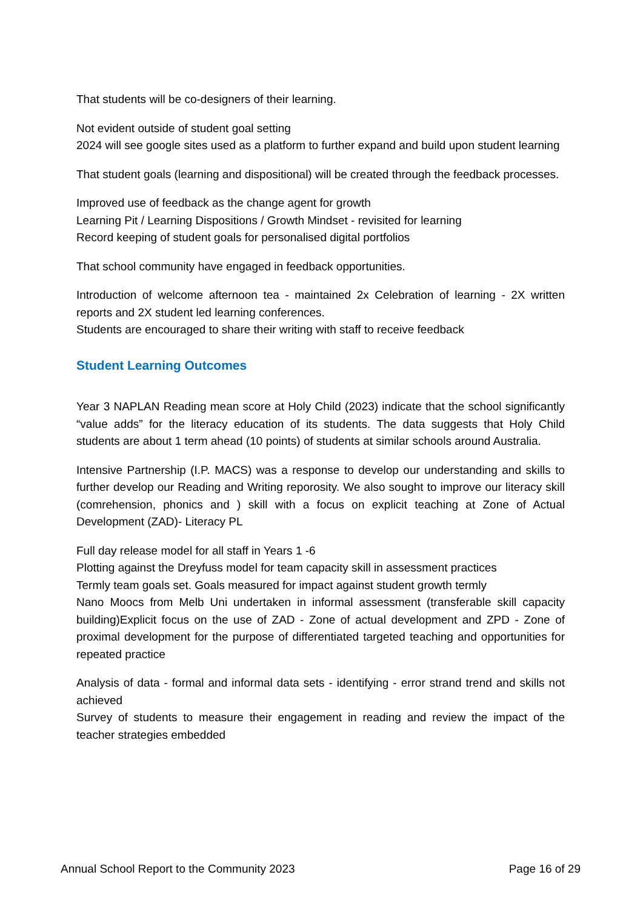That students will be co-designers of their learning.
Not evident outside of student goal setting
2024 will see google sites used as a platform to further expand and build upon student learning
That student goals (learning and dispositional) will be created through the feedback processes.
Improved use of feedback as the change agent for growth
Learning Pit / Learning Dispositions / Growth Mindset - revisited for learning
Record keeping of student goals for personalised digital portfolios
That school community have engaged in feedback opportunities.
Introduction of welcome afternoon tea - maintained 2x Celebration of learning - 2X written reports and 2X student led learning conferences.
Students are encouraged to share their writing with staff to receive feedback
Student Learning Outcomes
Year 3 NAPLAN Reading mean score at Holy Child (2023) indicate that the school significantly “value adds” for the literacy education of its students. The data suggests that Holy Child students are about 1 term ahead (10 points) of students at similar schools around Australia.
Intensive Partnership (I.P. MACS) was a response to develop our understanding and skills to further develop our Reading and Writing reporosity. We also sought to improve our literacy skill (comrehension, phonics and ) skill with a focus on explicit teaching at Zone of Actual Development (ZAD)- Literacy PL
Full day release model for all staff in Years 1 -6
Plotting against the Dreyfuss model for team capacity skill in assessment practices
Termly team goals set. Goals measured for impact against student growth termly
Nano Moocs from Melb Uni undertaken in informal assessment (transferable skill capacity building)Explicit focus on the use of ZAD - Zone of actual development and ZPD - Zone of proximal development for the purpose of differentiated targeted teaching and opportunities for repeated practice
Analysis of data - formal and informal data sets - identifying - error strand trend and skills not achieved
Survey of students to measure their engagement in reading and review the impact of the teacher strategies embedded
Annual School Report to the Community 2023 Page 16 of 29